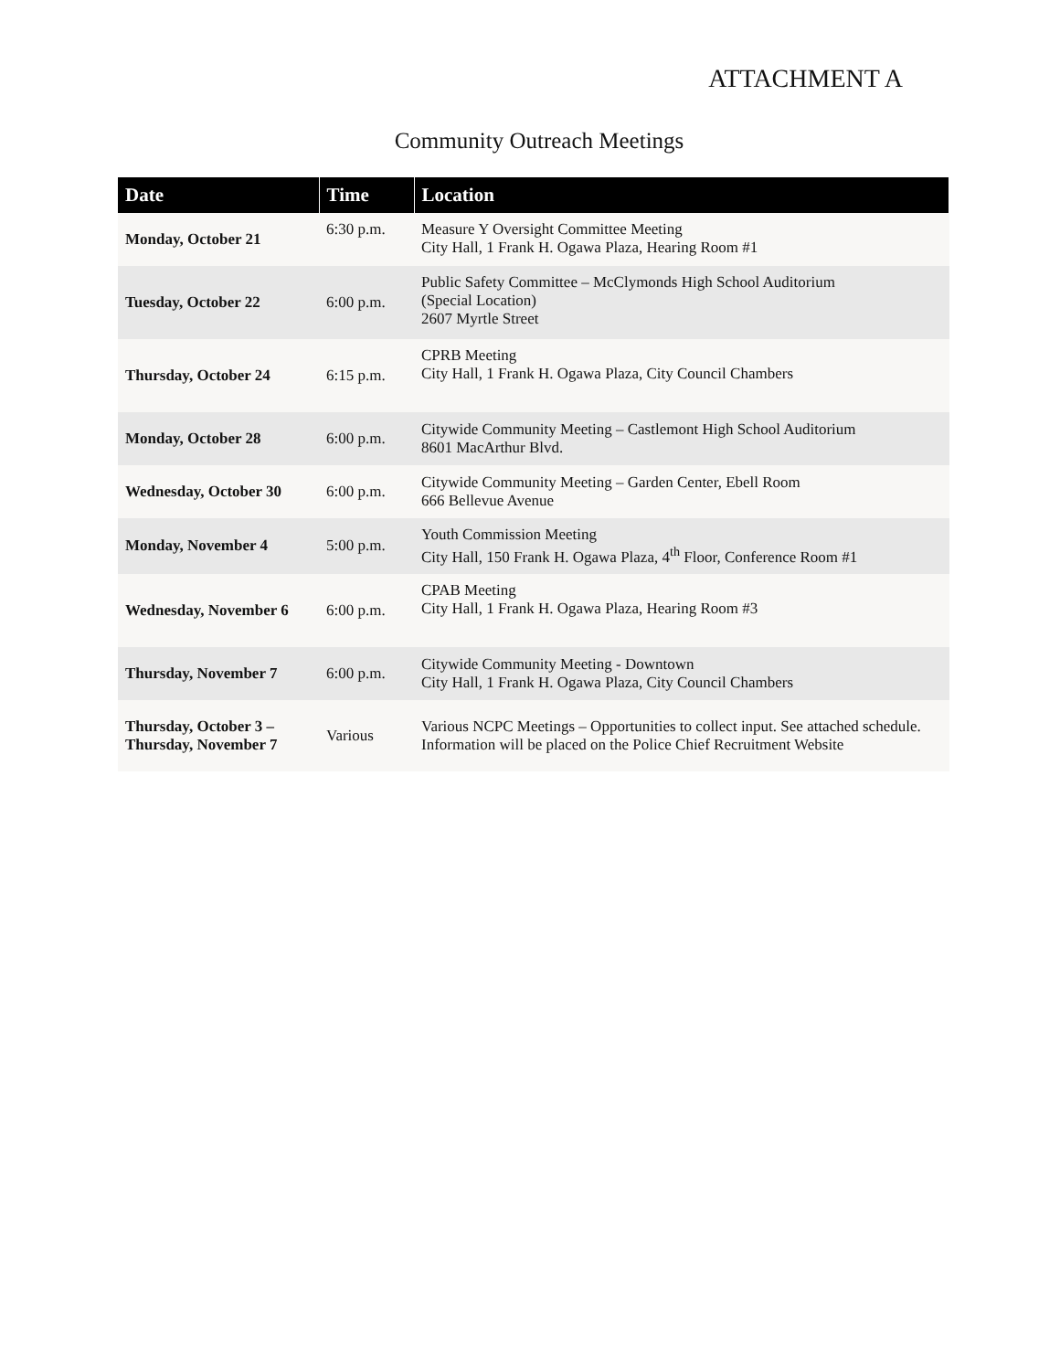ATTACHMENT A
Community Outreach Meetings
| Date | Time | Location |
| --- | --- | --- |
| Monday, October 21 | 6:30 p.m. | Measure Y Oversight Committee Meeting City Hall, 1 Frank H. Ogawa Plaza, Hearing Room #1 |
| Tuesday, October 22 | 6:00 p.m. | Public Safety Committee – McClymonds High School Auditorium (Special Location) 2607 Myrtle Street |
| Thursday, October 24 | 6:15 p.m. | CPRB Meeting City Hall, 1 Frank H. Ogawa Plaza, City Council Chambers |
| Monday, October 28 | 6:00 p.m. | Citywide Community Meeting – Castlemont High School Auditorium 8601 MacArthur Blvd. |
| Wednesday, October 30 | 6:00 p.m. | Citywide Community Meeting – Garden Center, Ebell Room 666 Bellevue Avenue |
| Monday, November 4 | 5:00 p.m. | Youth Commission Meeting City Hall, 150 Frank H. Ogawa Plaza, 4<sup>th</sup> Floor, Conference Room #1 |
| Wednesday, November 6 | 6:00 p.m. | CPAB Meeting City Hall, 1 Frank H. Ogawa Plaza, Hearing Room #3 |
| Thursday, November 7 | 6:00 p.m. | Citywide Community Meeting - Downtown City Hall, 1 Frank H. Ogawa Plaza, City Council Chambers |
| Thursday, October 3 – Thursday, November 7 | Various | Various NCPC Meetings – Opportunities to collect input. See attached schedule. Information will be placed on the Police Chief Recruitment Website |